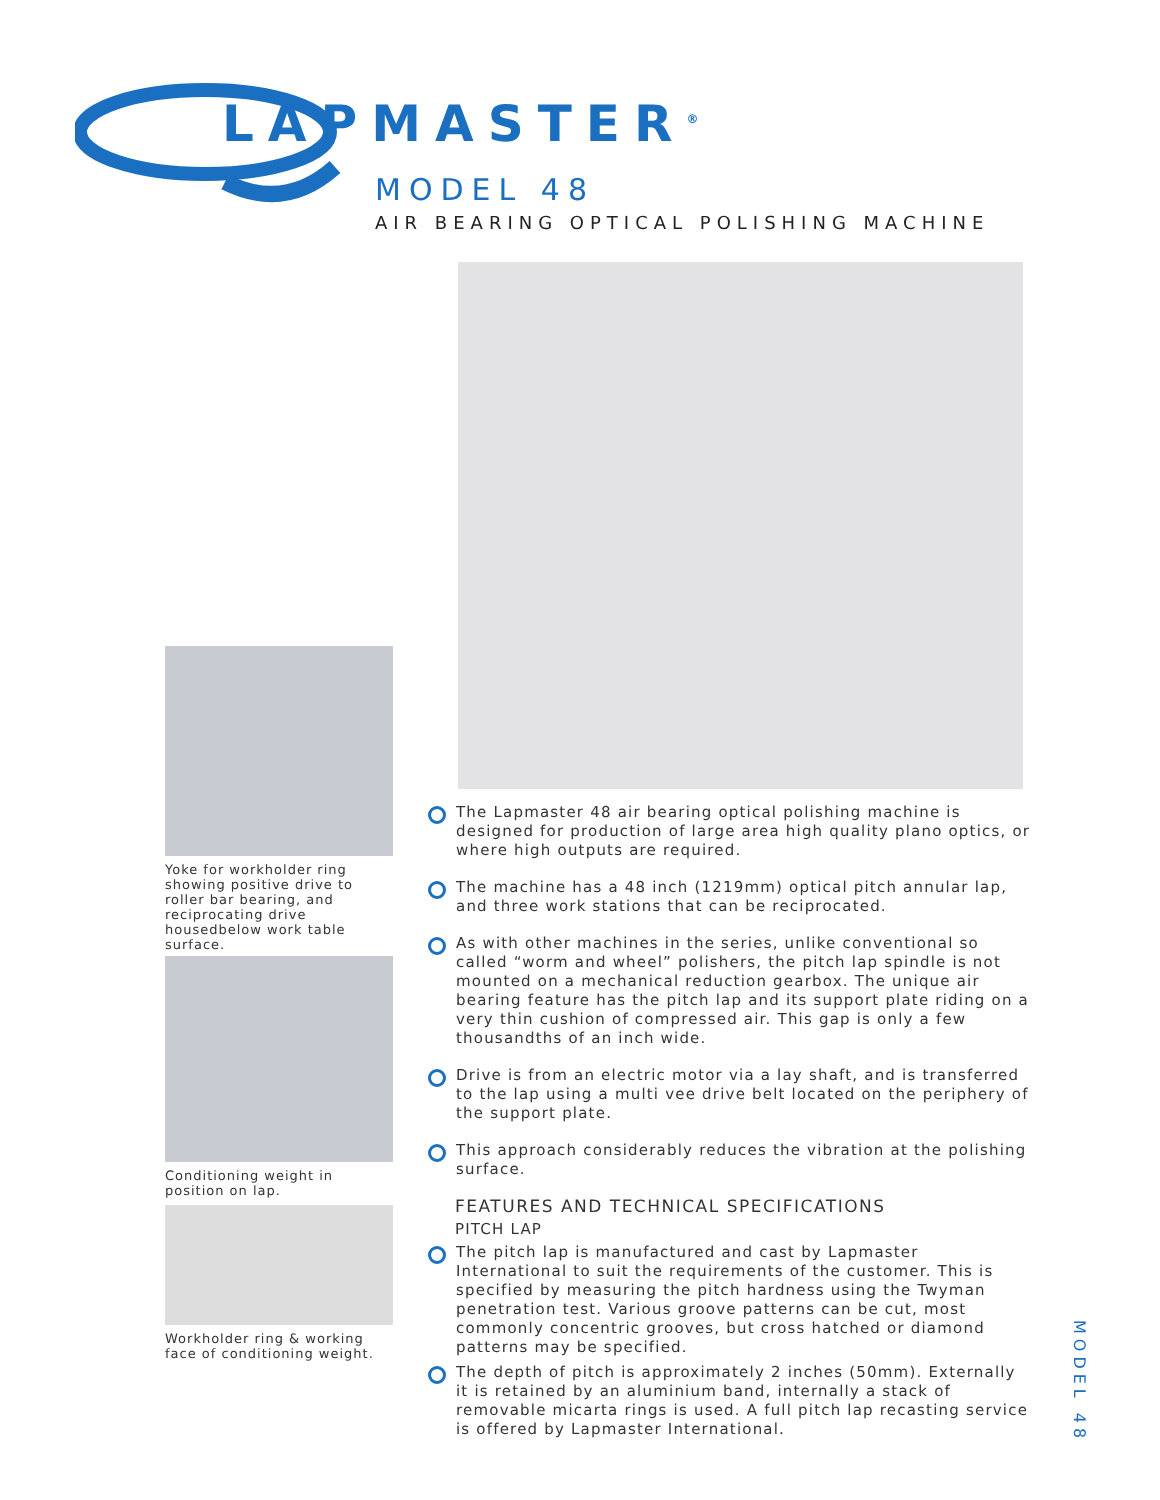LAPMASTER<sup>®</sup>
MODEL 48
AIR BEARING OPTICAL POLISHING MACHINE
Yoke for workholder ring showing positive drive to roller bar bearing, and reciprocating drive housedbelow work table surface.
Conditioning weight in position on lap.
Workholder ring & working face of conditioning weight.
The Lapmaster 48 air bearing optical polishing machine is designed for production of large area high quality plano optics, or where high outputs are required.
The machine has a 48 inch (1219mm) optical pitch annular lap, and three work stations that can be reciprocated.
As with other machines in the series, unlike conventional so called “worm and wheel” polishers, the pitch lap spindle is not mounted on a mechanical reduction gearbox. The unique air bearing feature has the pitch lap and its support plate riding on a very thin cushion of compressed air. This gap is only a few thousandths of an inch wide.
Drive is from an electric motor via a lay shaft, and is transferred to the lap using a multi vee drive belt located on the periphery of the support plate.
This approach considerably reduces the vibration at the polishing surface.
FEATURES AND TECHNICAL SPECIFICATIONS
PITCH LAP
The pitch lap is manufactured and cast by Lapmaster International to suit the requirements of the customer. This is specified by measuring the pitch hardness using the Twyman penetration test. Various groove patterns can be cut, most commonly concentric grooves, but cross hatched or diamond patterns may be specified.
The depth of pitch is approximately 2 inches (50mm). Externally it is retained by an aluminium band, internally a stack of removable micarta rings is used. A full pitch lap recasting service is offered by Lapmaster International.
MODEL 48